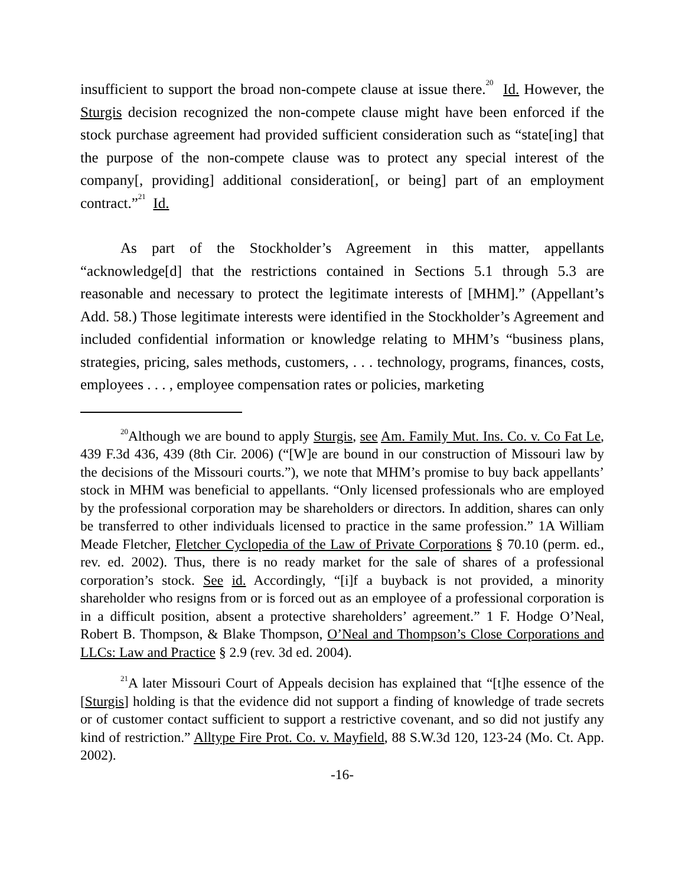insufficient to support the broad non-compete clause at issue there.<sup>20</sup> Id. However, the Sturgis decision recognized the non-compete clause might have been enforced if the stock purchase agreement had provided sufficient consideration such as “state[ing] that the purpose of the non-compete clause was to protect any special interest of the company[, providing] additional consideration[, or being] part of an employment contract.”<sup>21</sup> Id.
As part of the Stockholder’s Agreement in this matter, appellants “acknowledge[d] that the restrictions contained in Sections 5.1 through 5.3 are reasonable and necessary to protect the legitimate interests of [MHM].” (Appellant’s Add. 58.) Those legitimate interests were identified in the Stockholder’s Agreement and included confidential information or knowledge relating to MHM’s “business plans, strategies, pricing, sales methods, customers, . . . technology, programs, finances, costs, employees . . . , employee compensation rates or policies, marketing
<sup>20</sup> Although we are bound to apply Sturgis, see Am. Family Mut. Ins. Co. v. Co Fat Le, 439 F.3d 436, 439 (8th Cir. 2006) (“[W]e are bound in our construction of Missouri law by the decisions of the Missouri courts.”), we note that MHM’s promise to buy back appellants’ stock in MHM was beneficial to appellants. “Only licensed professionals who are employed by the professional corporation may be shareholders or directors. In addition, shares can only be transferred to other individuals licensed to practice in the same profession.” 1A William Meade Fletcher, Fletcher Cyclopedia of the Law of Private Corporations § 70.10 (perm. ed., rev. ed. 2002). Thus, there is no ready market for the sale of shares of a professional corporation’s stock. See id. Accordingly, “[i]f a buyback is not provided, a minority shareholder who resigns from or is forced out as an employee of a professional corporation is in a difficult position, absent a protective shareholders’ agreement.” 1 F. Hodge O’Neal, Robert B. Thompson, & Blake Thompson, O’Neal and Thompson’s Close Corporations and LLCs: Law and Practice § 2.9 (rev. 3d ed. 2004).
<sup>21</sup> A later Missouri Court of Appeals decision has explained that “[t]he essence of the [Sturgis] holding is that the evidence did not support a finding of knowledge of trade secrets or of customer contact sufficient to support a restrictive covenant, and so did not justify any kind of restriction.” Alltype Fire Prot. Co. v. Mayfield, 88 S.W.3d 120, 123-24 (Mo. Ct. App. 2002).
-16-